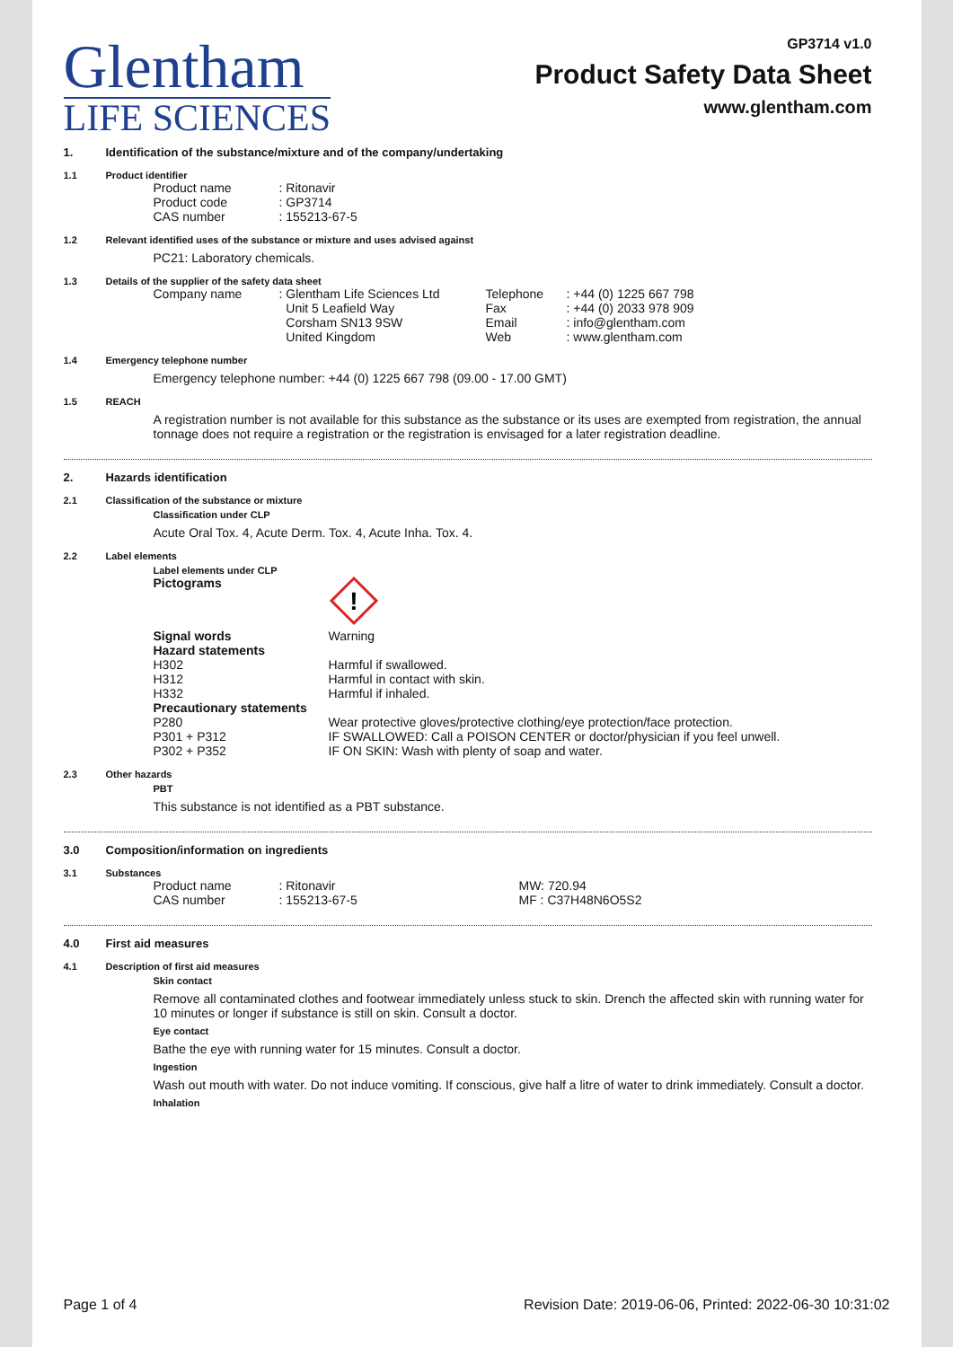Glentham
LIFE SCIENCES
GP3714 v1.0
Product Safety Data Sheet
www.glentham.com
1. Identification of the substance/mixture and of the company/undertaking
1.1 Product identifier
| Product name | : Ritonavir |
| Product code | : GP3714 |
| CAS number | : 155213-67-5 |
1.2 Relevant identified uses of the substance or mixture and uses advised against
PC21: Laboratory chemicals.
1.3 Details of the supplier of the safety data sheet
| Company name | : Glentham Life Sciences Ltd Unit 5 Leafield Way Corsham SN13 9SW United Kingdom | Telephone Fax Email Web | : +44 (0) 1225 667 798 : +44 (0) 2033 978 909 : info@glentham.com : www.glentham.com |
1.4 Emergency telephone number
Emergency telephone number: +44 (0) 1225 667 798 (09.00 - 17.00 GMT)
1.5 REACH
A registration number is not available for this substance as the substance or its uses are exempted from registration, the annual tonnage does not require a registration or the registration is envisaged for a later registration deadline.
2. Hazards identification
2.1 Classification of the substance or mixture
Classification under CLP
Acute Oral Tox. 4, Acute Derm. Tox. 4, Acute Inha. Tox. 4.
2.2 Label elements
Label elements under CLP
| Pictograms | ! |
| Signal words | Warning |
| Hazard statements | |
| H302 | Harmful if swallowed. |
| H312 | Harmful in contact with skin. |
| H332 | Harmful if inhaled. |
| Precautionary statements | |
| P280 | Wear protective gloves/protective clothing/eye protection/face protection. |
| P301 + P312 | IF SWALLOWED: Call a POISON CENTER or doctor/physician if you feel unwell. |
| P302 + P352 | IF ON SKIN: Wash with plenty of soap and water. |
2.3 Other hazards
PBT
This substance is not identified as a PBT substance.
3.0 Composition/information on ingredients
3.1 Substances
| Product name | : Ritonavir | MW: 720.94 |
| CAS number | : 155213-67-5 | MF : C37H48N6O5S2 |
4.0 First aid measures
4.1 Description of first aid measures
Skin contact
Remove all contaminated clothes and footwear immediately unless stuck to skin. Drench the affected skin with running water for 10 minutes or longer if substance is still on skin. Consult a doctor.
Eye contact
Bathe the eye with running water for 15 minutes. Consult a doctor.
Ingestion
Wash out mouth with water. Do not induce vomiting. If conscious, give half a litre of water to drink immediately. Consult a doctor.
Inhalation
Page 1 of 4 Revision Date: 2019-06-06, Printed: 2022-06-30 10:31:02